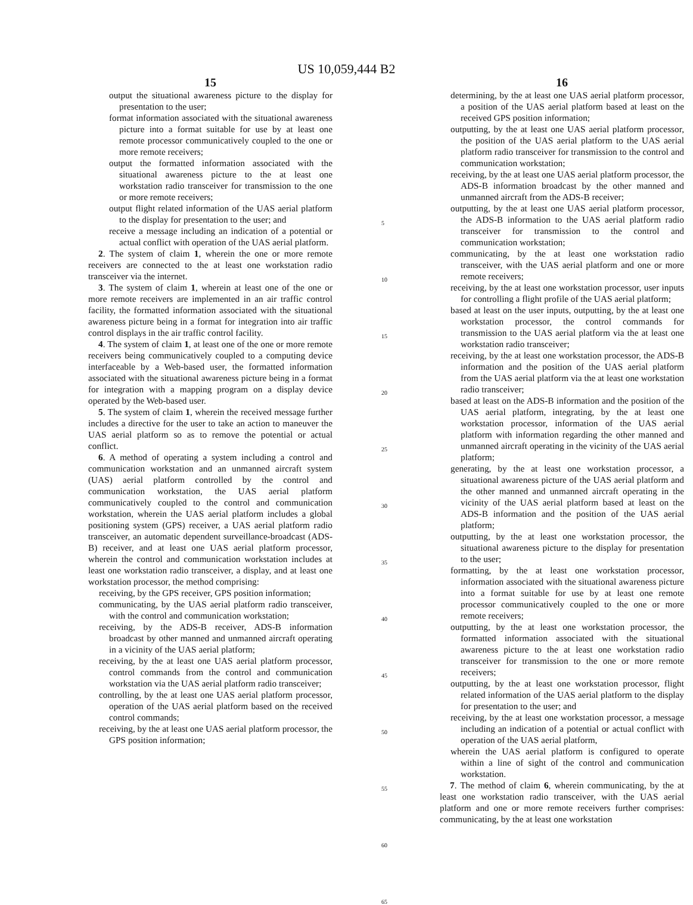US 10,059,444 B2
15
output the situational awareness picture to the display for presentation to the user;
format information associated with the situational awareness picture into a format suitable for use by at least one remote processor communicatively coupled to the one or more remote receivers;
output the formatted information associated with the situational awareness picture to the at least one workstation radio transceiver for transmission to the one or more remote receivers;
output flight related information of the UAS aerial platform to the display for presentation to the user; and
receive a message including an indication of a potential or actual conflict with operation of the UAS aerial platform.
2. The system of claim 1, wherein the one or more remote receivers are connected to the at least one workstation radio transceiver via the internet.
3. The system of claim 1, wherein at least one of the one or more remote receivers are implemented in an air traffic control facility, the formatted information associated with the situational awareness picture being in a format for integration into air traffic control displays in the air traffic control facility.
4. The system of claim 1, at least one of the one or more remote receivers being communicatively coupled to a computing device interfaceable by a Web-based user, the formatted information associated with the situational awareness picture being in a format for integration with a mapping program on a display device operated by the Web-based user.
5. The system of claim 1, wherein the received message further includes a directive for the user to take an action to maneuver the UAS aerial platform so as to remove the potential or actual conflict.
6. A method of operating a system including a control and communication workstation and an unmanned aircraft system (UAS) aerial platform controlled by the control and communication workstation, the UAS aerial platform communicatively coupled to the control and communication workstation, wherein the UAS aerial platform includes a global positioning system (GPS) receiver, a UAS aerial platform radio transceiver, an automatic dependent surveillance-broadcast (ADS-B) receiver, and at least one UAS aerial platform processor, wherein the control and communication workstation includes at least one workstation radio transceiver, a display, and at least one workstation processor, the method comprising:
receiving, by the GPS receiver, GPS position information;
communicating, by the UAS aerial platform radio transceiver, with the control and communication workstation;
receiving, by the ADS-B receiver, ADS-B information broadcast by other manned and unmanned aircraft operating in a vicinity of the UAS aerial platform;
receiving, by the at least one UAS aerial platform processor, control commands from the control and communication workstation via the UAS aerial platform radio transceiver;
controlling, by the at least one UAS aerial platform processor, operation of the UAS aerial platform based on the received control commands;
receiving, by the at least one UAS aerial platform processor, the GPS position information;
5
10
15
20
25
30
35
40
45
50
55
60
65
16
determining, by the at least one UAS aerial platform processor, a position of the UAS aerial platform based at least on the received GPS position information;
outputting, by the at least one UAS aerial platform processor, the position of the UAS aerial platform to the UAS aerial platform radio transceiver for transmission to the control and communication workstation;
receiving, by the at least one UAS aerial platform processor, the ADS-B information broadcast by the other manned and unmanned aircraft from the ADS-B receiver;
outputting, by the at least one UAS aerial platform processor, the ADS-B information to the UAS aerial platform radio transceiver for transmission to the control and communication workstation;
communicating, by the at least one workstation radio transceiver, with the UAS aerial platform and one or more remote receivers;
receiving, by the at least one workstation processor, user inputs for controlling a flight profile of the UAS aerial platform;
based at least on the user inputs, outputting, by the at least one workstation processor, the control commands for transmission to the UAS aerial platform via the at least one workstation radio transceiver;
receiving, by the at least one workstation processor, the ADS-B information and the position of the UAS aerial platform from the UAS aerial platform via the at least one workstation radio transceiver;
based at least on the ADS-B information and the position of the UAS aerial platform, integrating, by the at least one workstation processor, information of the UAS aerial platform with information regarding the other manned and unmanned aircraft operating in the vicinity of the UAS aerial platform;
generating, by the at least one workstation processor, a situational awareness picture of the UAS aerial platform and the other manned and unmanned aircraft operating in the vicinity of the UAS aerial platform based at least on the ADS-B information and the position of the UAS aerial platform;
outputting, by the at least one workstation processor, the situational awareness picture to the display for presentation to the user;
formatting, by the at least one workstation processor, information associated with the situational awareness picture into a format suitable for use by at least one remote processor communicatively coupled to the one or more remote receivers;
outputting, by the at least one workstation processor, the formatted information associated with the situational awareness picture to the at least one workstation radio transceiver for transmission to the one or more remote receivers;
outputting, by the at least one workstation processor, flight related information of the UAS aerial platform to the display for presentation to the user; and
receiving, by the at least one workstation processor, a message including an indication of a potential or actual conflict with operation of the UAS aerial platform,
wherein the UAS aerial platform is configured to operate within a line of sight of the control and communication workstation.
7. The method of claim 6, wherein communicating, by the at least one workstation radio transceiver, with the UAS aerial platform and one or more remote receivers further comprises: communicating, by the at least one workstation